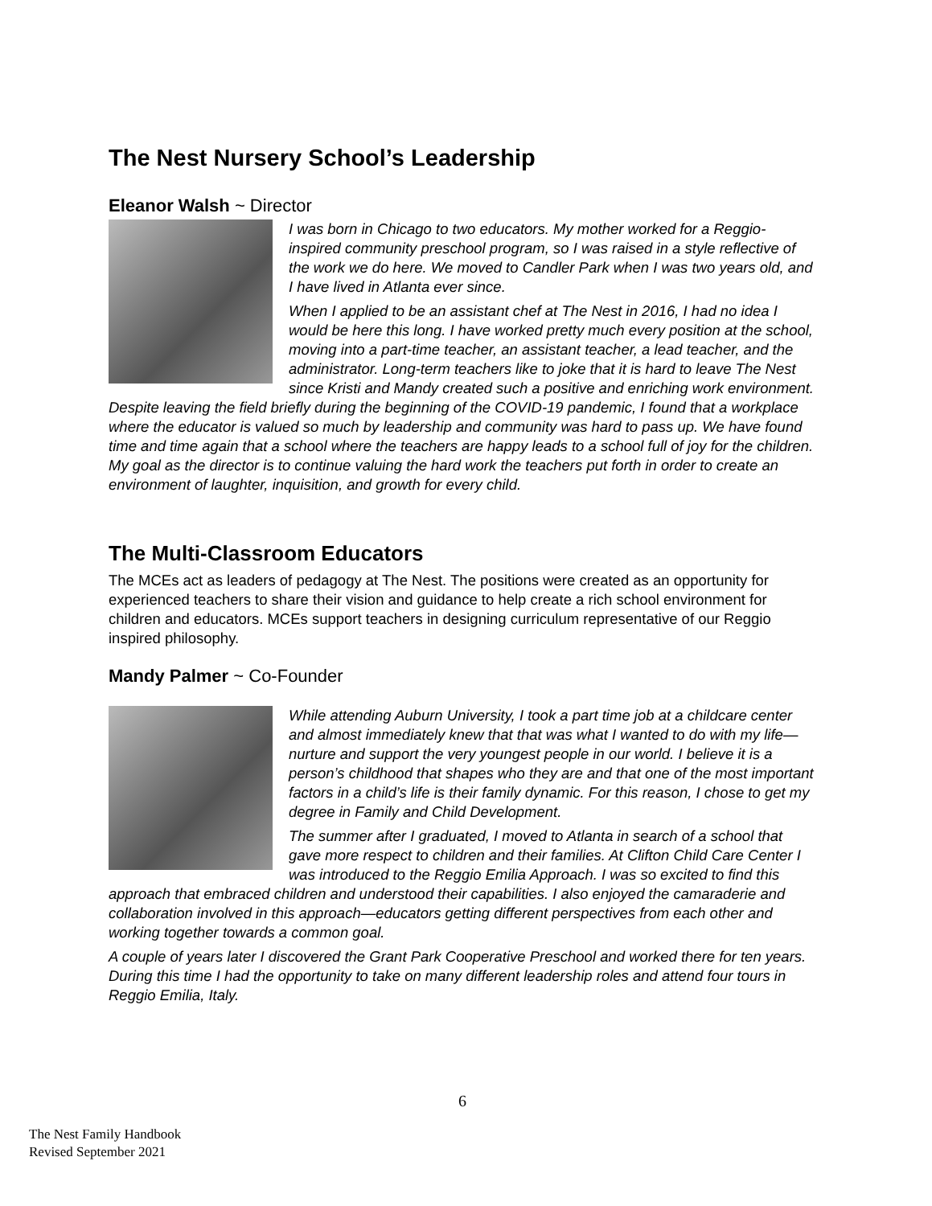The Nest Nursery School’s Leadership
Eleanor Walsh ~ Director
I was born in Chicago to two educators. My mother worked for a Reggio-inspired community preschool program, so I was raised in a style reflective of the work we do here. We moved to Candler Park when I was two years old, and I have lived in Atlanta ever since.
When I applied to be an assistant chef at The Nest in 2016, I had no idea I would be here this long. I have worked pretty much every position at the school, moving into a part-time teacher, an assistant teacher, a lead teacher, and the administrator. Long-term teachers like to joke that it is hard to leave The Nest since Kristi and Mandy created such a positive and enriching work environment. Despite leaving the field briefly during the beginning of the COVID-19 pandemic, I found that a workplace where the educator is valued so much by leadership and community was hard to pass up. We have found time and time again that a school where the teachers are happy leads to a school full of joy for the children.
My goal as the director is to continue valuing the hard work the teachers put forth in order to create an environment of laughter, inquisition, and growth for every child.
The Multi-Classroom Educators
The MCEs act as leaders of pedagogy at The Nest. The positions were created as an opportunity for experienced teachers to share their vision and guidance to help create a rich school environment for children and educators. MCEs support teachers in designing curriculum representative of our Reggio inspired philosophy.
Mandy Palmer ~ Co-Founder
While attending Auburn University, I took a part time job at a childcare center and almost immediately knew that that was what I wanted to do with my life—nurture and support the very youngest people in our world. I believe it is a person’s childhood that shapes who they are and that one of the most important factors in a child’s life is their family dynamic. For this reason, I chose to get my degree in Family and Child Development.
The summer after I graduated, I moved to Atlanta in search of a school that gave more respect to children and their families. At Clifton Child Care Center I was introduced to the Reggio Emilia Approach. I was so excited to find this approach that embraced children and understood their capabilities. I also enjoyed the camaraderie and collaboration involved in this approach—educators getting different perspectives from each other and working together towards a common goal.
A couple of years later I discovered the Grant Park Cooperative Preschool and worked there for ten years. During this time I had the opportunity to take on many different leadership roles and attend four tours in Reggio Emilia, Italy.
6
The Nest Family Handbook
Revised September 2021